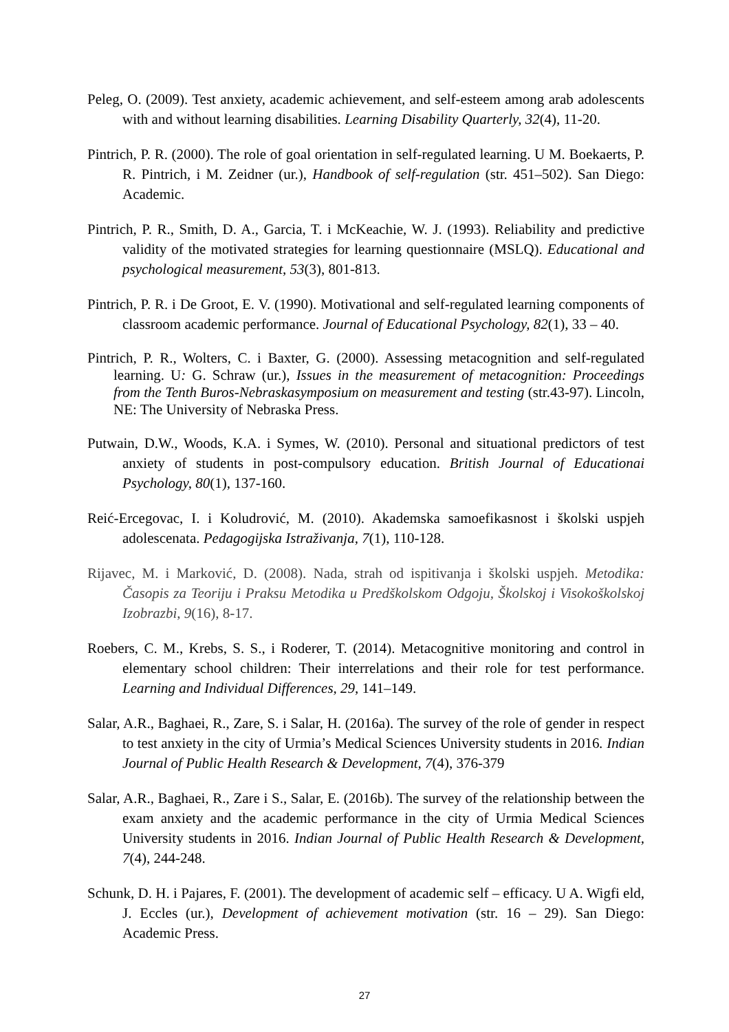Peleg, O. (2009). Test anxiety, academic achievement, and self-esteem among arab adolescents with and without learning disabilities. Learning Disability Quarterly, 32(4), 11-20.
Pintrich, P. R. (2000). The role of goal orientation in self-regulated learning. U M. Boekaerts, P. R. Pintrich, i M. Zeidner (ur.), Handbook of self-regulation (str. 451–502). San Diego: Academic.
Pintrich, P. R., Smith, D. A., Garcia, T. i McKeachie, W. J. (1993). Reliability and predictive validity of the motivated strategies for learning questionnaire (MSLQ). Educational and psychological measurement, 53(3), 801-813.
Pintrich, P. R. i De Groot, E. V. (1990). Motivational and self-regulated learning components of classroom academic performance. Journal of Educational Psychology, 82(1), 33 – 40.
Pintrich, P. R., Wolters, C. i Baxter, G. (2000). Assessing metacognition and self-regulated learning. U: G. Schraw (ur.), Issues in the measurement of metacognition: Proceedings from the Tenth Buros-Nebraskasymposium on measurement and testing (str.43-97). Lincoln, NE: The University of Nebraska Press.
Putwain, D.W., Woods, K.A. i Symes, W. (2010). Personal and situational predictors of test anxiety of students in post-compulsory education. British Journal of Educationai Psychology, 80(1), 137-160.
Reić-Ercegovac, I. i Koludrović, M. (2010). Akademska samoefikasnost i školski uspjeh adolescenata. Pedagogijska Istraživanja, 7(1), 110-128.
Rijavec, M. i Marković, D. (2008). Nada, strah od ispitivanja i školski uspjeh. Metodika: Časopis za Teoriju i Praksu Metodika u Predškolskom Odgoju, Školskoj i Visokoškolskoj Izobrazbi, 9(16), 8-17.
Roebers, C. M., Krebs, S. S., i Roderer, T. (2014). Metacognitive monitoring and control in elementary school children: Their interrelations and their role for test performance. Learning and Individual Differences, 29, 141–149.
Salar, A.R., Baghaei, R., Zare, S. i Salar, H. (2016a). The survey of the role of gender in respect to test anxiety in the city of Urmia’s Medical Sciences University students in 2016. Indian Journal of Public Health Research & Development, 7(4), 376-379
Salar, A.R., Baghaei, R., Zare i S., Salar, E. (2016b). The survey of the relationship between the exam anxiety and the academic performance in the city of Urmia Medical Sciences University students in 2016. Indian Journal of Public Health Research & Development, 7(4), 244-248.
Schunk, D. H. i Pajares, F. (2001). The development of academic self – efficacy. U A. Wigfi eld, J. Eccles (ur.), Development of achievement motivation (str. 16 – 29). San Diego: Academic Press.
27